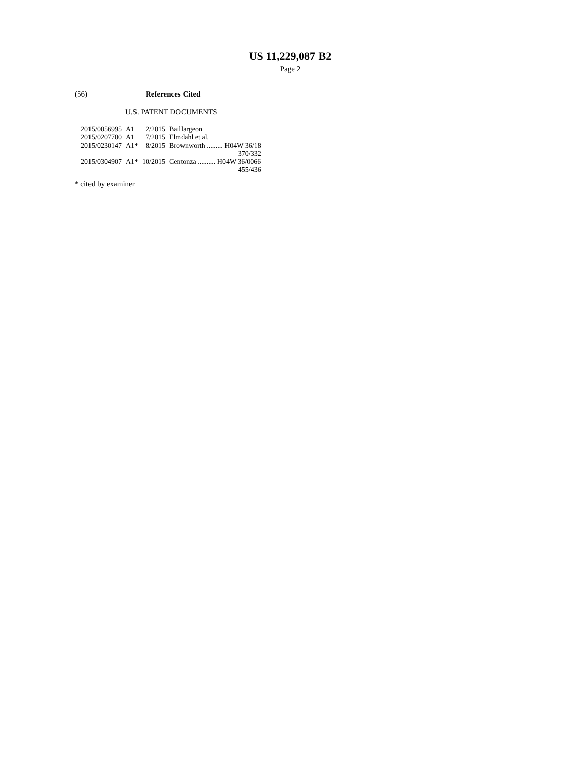US 11,229,087 B2
Page 2
(56) References Cited
U.S. PATENT DOCUMENTS
| 2015/0056995 | A1 | 2/2015 | Baillargeon |
| 2015/0207700 | A1 | 7/2015 | Elmdahl et al. |
| 2015/0230147 | A1* | 8/2015 | Brownworth ......... H04W 36/18 |
| | | | 370/332 |
| 2015/0304907 | A1* | 10/2015 | Centonza .......... H04W 36/0066 |
| | | | 455/436 |
* cited by examiner